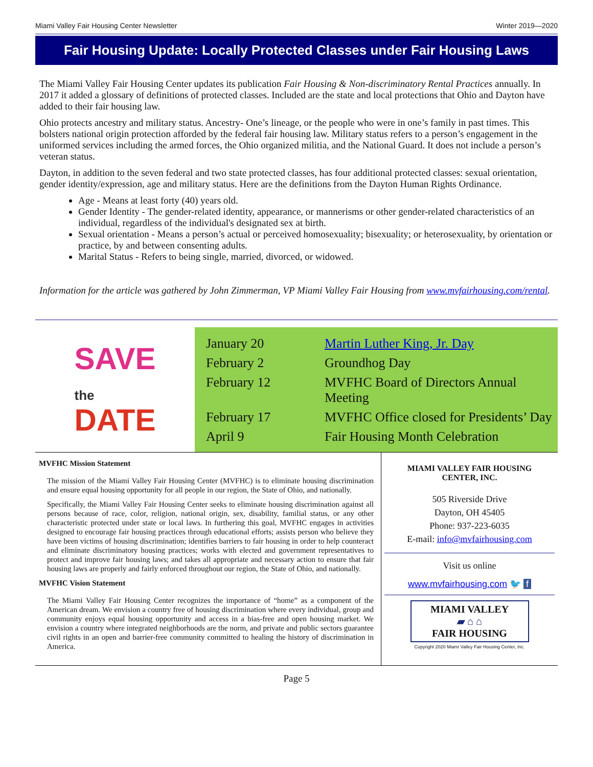Miami Valley Fair Housing Center Newsletter Winter 2019—2020
Fair Housing Update: Locally Protected Classes under Fair Housing Laws
The Miami Valley Fair Housing Center updates its publication Fair Housing & Non-discriminatory Rental Practices annually. In 2017 it added a glossary of definitions of protected classes. Included are the state and local protections that Ohio and Dayton have added to their fair housing law.
Ohio protects ancestry and military status. Ancestry- One’s lineage, or the people who were in one’s family in past times. This bolsters national origin protection afforded by the federal fair housing law. Military status refers to a person’s engagement in the uniformed services including the armed forces, the Ohio organized militia, and the National Guard. It does not include a person’s veteran status.
Dayton, in addition to the seven federal and two state protected classes, has four additional protected classes: sexual orientation, gender identity/expression, age and military status. Here are the definitions from the Dayton Human Rights Ordinance.
Age - Means at least forty (40) years old.
Gender Identity - The gender-related identity, appearance, or mannerisms or other gender-related characteristics of an individual, regardless of the individual's designated sex at birth.
Sexual orientation - Means a person’s actual or perceived homosexuality; bisexuality; or heterosexuality, by orientation or practice, by and between consenting adults.
Marital Status - Refers to being single, married, divorced, or widowed.
Information for the article was gathered by John Zimmerman, VP Miami Valley Fair Housing from www.mvfairhousing.com/rental.
SAVE
the
DATE
| January 20 | Martin Luther King, Jr. Day |
| February 2 | Groundhog Day |
| February 12 | MVFHC Board of Directors Annual Meeting |
| February 17 | MVFHC Office closed for Presidents’ Day |
| April 9 | Fair Housing Month Celebration |
MVFHC Mission Statement
The mission of the Miami Valley Fair Housing Center (MVFHC) is to eliminate housing discrimination and ensure equal housing opportunity for all people in our region, the State of Ohio, and nationally.
Specifically, the Miami Valley Fair Housing Center seeks to eliminate housing discrimination against all persons because of race, color, religion, national origin, sex, disability, familial status, or any other characteristic protected under state or local laws. In furthering this goal, MVFHC engages in activities designed to encourage fair housing practices through educational efforts; assists person who believe they have been victims of housing discrimination; identifies barriers to fair housing in order to help counteract and eliminate discriminatory housing practices; works with elected and government representatives to protect and improve fair housing laws; and takes all appropriate and necessary action to ensure that fair housing laws are properly and fairly enforced throughout our region, the State of Ohio, and nationally.
MVFHC Vision Statement
The Miami Valley Fair Housing Center recognizes the importance of “home” as a component of the American dream. We envision a country free of housing discrimination where every individual, group and community enjoys equal housing opportunity and access in a bias-free and open housing market. We envision a country where integrated neighborhoods are the norm, and private and public sectors guarantee civil rights in an open and barrier-free community committed to healing the history of discrimination in America.
MIAMI VALLEY FAIR HOUSING
CENTER, INC.
505 Riverside Drive
Dayton, OH 45405
Phone: 937-223-6035
E-mail: info@mvfairhousing.com
Visit us online
www.mvfairhousing.com 🐦 f
MIAMI VALLEY
▰ ⌂ ⌂
FAIR HOUSING
Copyright 2020 Miami Valley Fair Housing Center, Inc.
Page 5